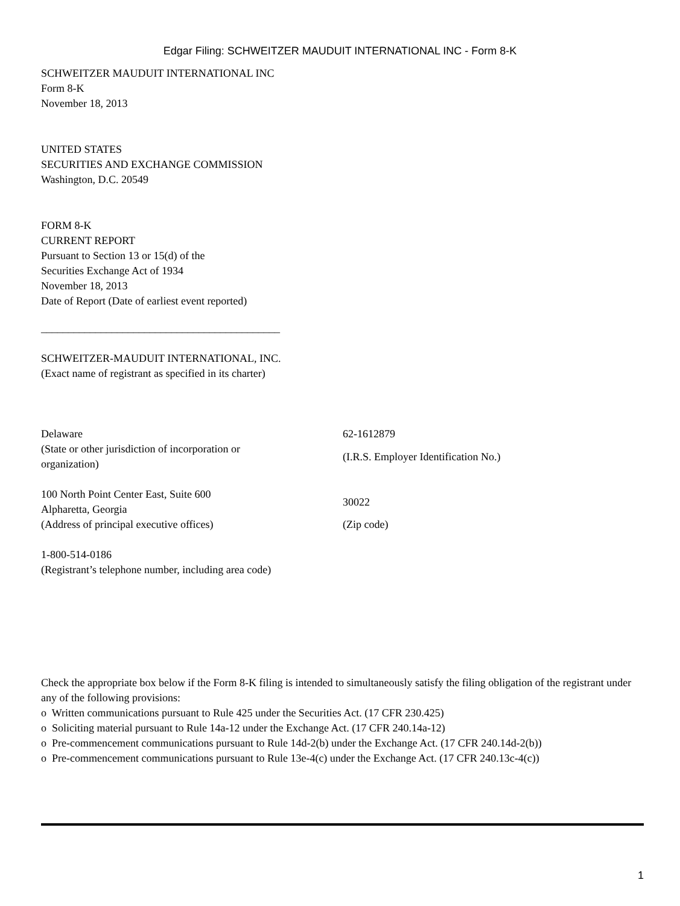Edgar Filing: SCHWEITZER MAUDUIT INTERNATIONAL INC - Form 8-K
SCHWEITZER MAUDUIT INTERNATIONAL INC
Form 8-K
November 18, 2013
UNITED STATES
SECURITIES AND EXCHANGE COMMISSION
Washington, D.C. 20549
FORM 8-K
CURRENT REPORT
Pursuant to Section 13 or 15(d) of the
Securities Exchange Act of 1934
November 18, 2013
Date of Report (Date of earliest event reported)
____________________________________________
SCHWEITZER-MAUDUIT INTERNATIONAL, INC.
(Exact name of registrant as specified in its charter)
| Delaware | 62-1612879 |
| (State or other jurisdiction of incorporation or organization) | (I.R.S. Employer Identification No.) |
| 100 North Point Center East, Suite 600 Alpharetta, Georgia | 30022 |
| (Address of principal executive offices) | (Zip code) |
| 1-800-514-0186 | |
| (Registrant’s telephone number, including area code) | |
Check the appropriate box below if the Form 8-K filing is intended to simultaneously satisfy the filing obligation of the registrant under any of the following provisions:
o Written communications pursuant to Rule 425 under the Securities Act. (17 CFR 230.425)
o Soliciting material pursuant to Rule 14a-12 under the Exchange Act. (17 CFR 240.14a-12)
o Pre-commencement communications pursuant to Rule 14d-2(b) under the Exchange Act. (17 CFR 240.14d-2(b))
o Pre-commencement communications pursuant to Rule 13e-4(c) under the Exchange Act. (17 CFR 240.13c-4(c))
1